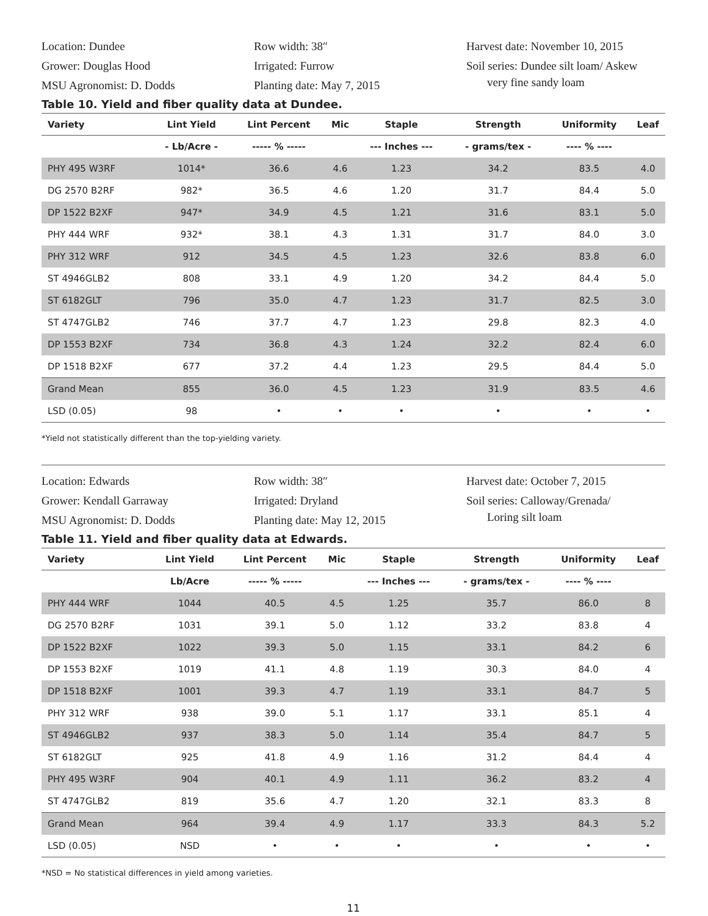Location: Dundee
Grower: Douglas Hood
MSU Agronomist: D. Dodds
Row width: 38″
Irrigated: Furrow
Planting date: May 7, 2015
Harvest date: November 10, 2015
Soil series: Dundee silt loam/ Askew
very fine sandy loam
Table 10. Yield and fiber quality data at Dundee.
| Variety | Lint Yield | Lint Percent | Mic | Staple | Strength | Uniformity | Leaf |
| --- | --- | --- | --- | --- | --- | --- | --- |
| | - Lb/Acre - | ----- % ----- | | --- Inches --- | - grams/tex - | ---- % ---- | |
| PHY 495 W3RF | 1014* | 36.6 | 4.6 | 1.23 | 34.2 | 83.5 | 4.0 |
| DG 2570 B2RF | 982* | 36.5 | 4.6 | 1.20 | 31.7 | 84.4 | 5.0 |
| DP 1522 B2XF | 947* | 34.9 | 4.5 | 1.21 | 31.6 | 83.1 | 5.0 |
| PHY 444 WRF | 932* | 38.1 | 4.3 | 1.31 | 31.7 | 84.0 | 3.0 |
| PHY 312 WRF | 912 | 34.5 | 4.5 | 1.23 | 32.6 | 83.8 | 6.0 |
| ST 4946GLB2 | 808 | 33.1 | 4.9 | 1.20 | 34.2 | 84.4 | 5.0 |
| ST 6182GLT | 796 | 35.0 | 4.7 | 1.23 | 31.7 | 82.5 | 3.0 |
| ST 4747GLB2 | 746 | 37.7 | 4.7 | 1.23 | 29.8 | 82.3 | 4.0 |
| DP 1553 B2XF | 734 | 36.8 | 4.3 | 1.24 | 32.2 | 82.4 | 6.0 |
| DP 1518 B2XF | 677 | 37.2 | 4.4 | 1.23 | 29.5 | 84.4 | 5.0 |
| Grand Mean | 855 | 36.0 | 4.5 | 1.23 | 31.9 | 83.5 | 4.6 |
| LSD (0.05) | 98 | • | • | • | • | • | • |
*Yield not statistically different than the top-yielding variety.
Location: Edwards
Grower: Kendall Garraway
MSU Agronomist: D. Dodds
Row width: 38″
Irrigated: Dryland
Planting date: May 12, 2015
Harvest date: October 7, 2015
Soil series: Calloway/Grenada/
Loring silt loam
Table 11. Yield and fiber quality data at Edwards.
| Variety | Lint Yield | Lint Percent | Mic | Staple | Strength | Uniformity | Leaf |
| --- | --- | --- | --- | --- | --- | --- | --- |
| | Lb/Acre | ----- % ----- | | --- Inches --- | - grams/tex - | ---- % ---- | |
| PHY 444 WRF | 1044 | 40.5 | 4.5 | 1.25 | 35.7 | 86.0 | 8 |
| DG 2570 B2RF | 1031 | 39.1 | 5.0 | 1.12 | 33.2 | 83.8 | 4 |
| DP 1522 B2XF | 1022 | 39.3 | 5.0 | 1.15 | 33.1 | 84.2 | 6 |
| DP 1553 B2XF | 1019 | 41.1 | 4.8 | 1.19 | 30.3 | 84.0 | 4 |
| DP 1518 B2XF | 1001 | 39.3 | 4.7 | 1.19 | 33.1 | 84.7 | 5 |
| PHY 312 WRF | 938 | 39.0 | 5.1 | 1.17 | 33.1 | 85.1 | 4 |
| ST 4946GLB2 | 937 | 38.3 | 5.0 | 1.14 | 35.4 | 84.7 | 5 |
| ST 6182GLT | 925 | 41.8 | 4.9 | 1.16 | 31.2 | 84.4 | 4 |
| PHY 495 W3RF | 904 | 40.1 | 4.9 | 1.11 | 36.2 | 83.2 | 4 |
| ST 4747GLB2 | 819 | 35.6 | 4.7 | 1.20 | 32.1 | 83.3 | 8 |
| Grand Mean | 964 | 39.4 | 4.9 | 1.17 | 33.3 | 84.3 | 5.2 |
| LSD (0.05) | NSD | • | • | • | • | • | • |
*NSD = No statistical differences in yield among varieties.
11